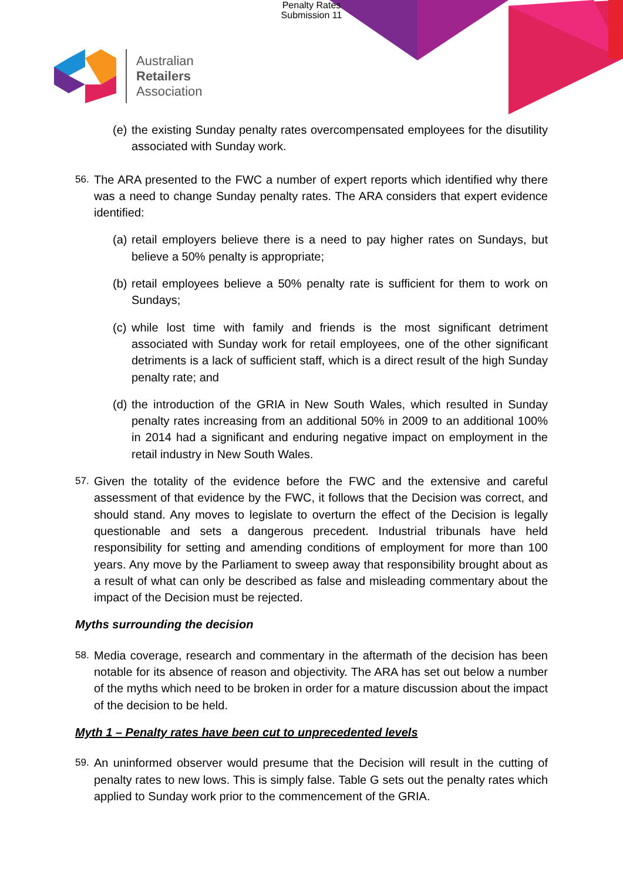Penalty Rates
Submission 11
Australian
Retailers
Association
(e) the existing Sunday penalty rates overcompensated employees for the disutility associated with Sunday work.
56. The ARA presented to the FWC a number of expert reports which identified why there was a need to change Sunday penalty rates. The ARA considers that expert evidence identified:
(a) retail employers believe there is a need to pay higher rates on Sundays, but believe a 50% penalty is appropriate;
(b) retail employees believe a 50% penalty rate is sufficient for them to work on Sundays;
(c) while lost time with family and friends is the most significant detriment associated with Sunday work for retail employees, one of the other significant detriments is a lack of sufficient staff, which is a direct result of the high Sunday penalty rate; and
(d) the introduction of the GRIA in New South Wales, which resulted in Sunday penalty rates increasing from an additional 50% in 2009 to an additional 100% in 2014 had a significant and enduring negative impact on employment in the retail industry in New South Wales.
57. Given the totality of the evidence before the FWC and the extensive and careful assessment of that evidence by the FWC, it follows that the Decision was correct, and should stand. Any moves to legislate to overturn the effect of the Decision is legally questionable and sets a dangerous precedent. Industrial tribunals have held responsibility for setting and amending conditions of employment for more than 100 years. Any move by the Parliament to sweep away that responsibility brought about as a result of what can only be described as false and misleading commentary about the impact of the Decision must be rejected.
Myths surrounding the decision
58. Media coverage, research and commentary in the aftermath of the decision has been notable for its absence of reason and objectivity. The ARA has set out below a number of the myths which need to be broken in order for a mature discussion about the impact of the decision to be held.
Myth 1 – Penalty rates have been cut to unprecedented levels
59. An uninformed observer would presume that the Decision will result in the cutting of penalty rates to new lows. This is simply false. Table G sets out the penalty rates which applied to Sunday work prior to the commencement of the GRIA.